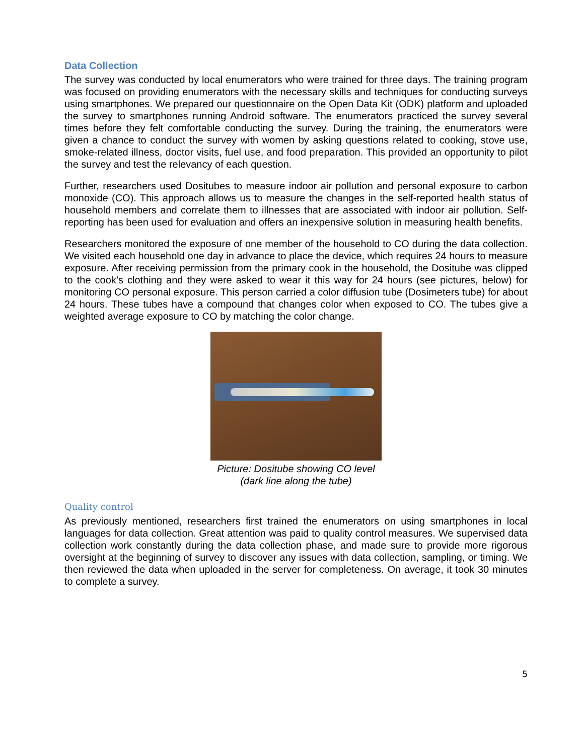Data Collection
The survey was conducted by local enumerators who were trained for three days. The training program was focused on providing enumerators with the necessary skills and techniques for conducting surveys using smartphones. We prepared our questionnaire on the Open Data Kit (ODK) platform and uploaded the survey to smartphones running Android software. The enumerators practiced the survey several times before they felt comfortable conducting the survey. During the training, the enumerators were given a chance to conduct the survey with women by asking questions related to cooking, stove use, smoke-related illness, doctor visits, fuel use, and food preparation. This provided an opportunity to pilot the survey and test the relevancy of each question.
Further, researchers used Dositubes to measure indoor air pollution and personal exposure to carbon monoxide (CO). This approach allows us to measure the changes in the self-reported health status of household members and correlate them to illnesses that are associated with indoor air pollution. Self-reporting has been used for evaluation and offers an inexpensive solution in measuring health benefits.
Researchers monitored the exposure of one member of the household to CO during the data collection. We visited each household one day in advance to place the device, which requires 24 hours to measure exposure. After receiving permission from the primary cook in the household, the Dositube was clipped to the cook’s clothing and they were asked to wear it this way for 24 hours (see pictures, below) for monitoring CO personal exposure. This person carried a color diffusion tube (Dosimeters tube) for about 24 hours. These tubes have a compound that changes color when exposed to CO. The tubes give a weighted average exposure to CO by matching the color change.
Picture: Dositube showing CO level
(dark line along the tube)
Quality control
As previously mentioned, researchers first trained the enumerators on using smartphones in local languages for data collection. Great attention was paid to quality control measures. We supervised data collection work constantly during the data collection phase, and made sure to provide more rigorous oversight at the beginning of survey to discover any issues with data collection, sampling, or timing. We then reviewed the data when uploaded in the server for completeness. On average, it took 30 minutes to complete a survey.
5